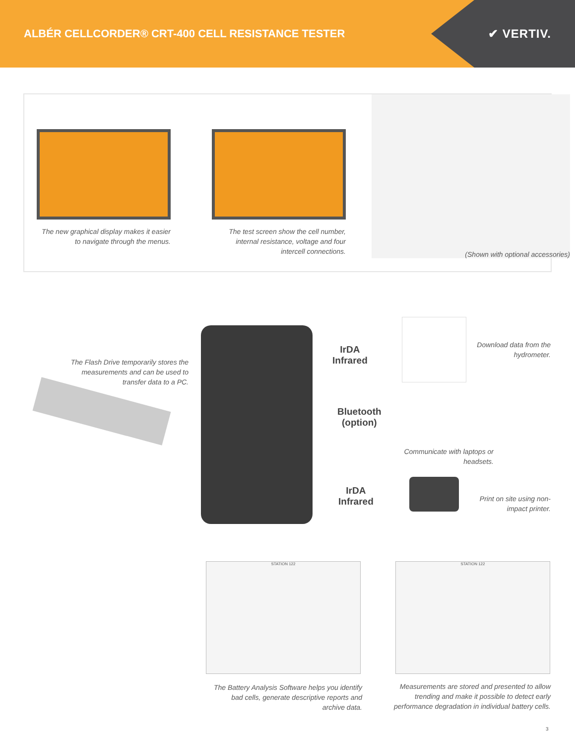ALBÉR CELLCORDER® CRT-400 CELL RESISTANCE TESTER
✔ VERTIV.
The new graphical display makes it easier to navigate through the menus.
The test screen show the cell number, internal resistance, voltage and four intercell connections.
(Shown with optional accessories)
The Flash Drive temporarily stores the measurements and can be used to transfer data to a PC.
IrDA
Infrared
Download data from the hydrometer.
Bluetooth
(option)
Communicate with laptops or headsets.
IrDA
Infrared
Print on site using non-impact printer.
STATION 122 STATION 122
The Battery Analysis Software helps you identify bad cells, generate descriptive reports and archive data.
Measurements are stored and presented to allow trending and make it possible to detect early performance degradation in individual battery cells.
3